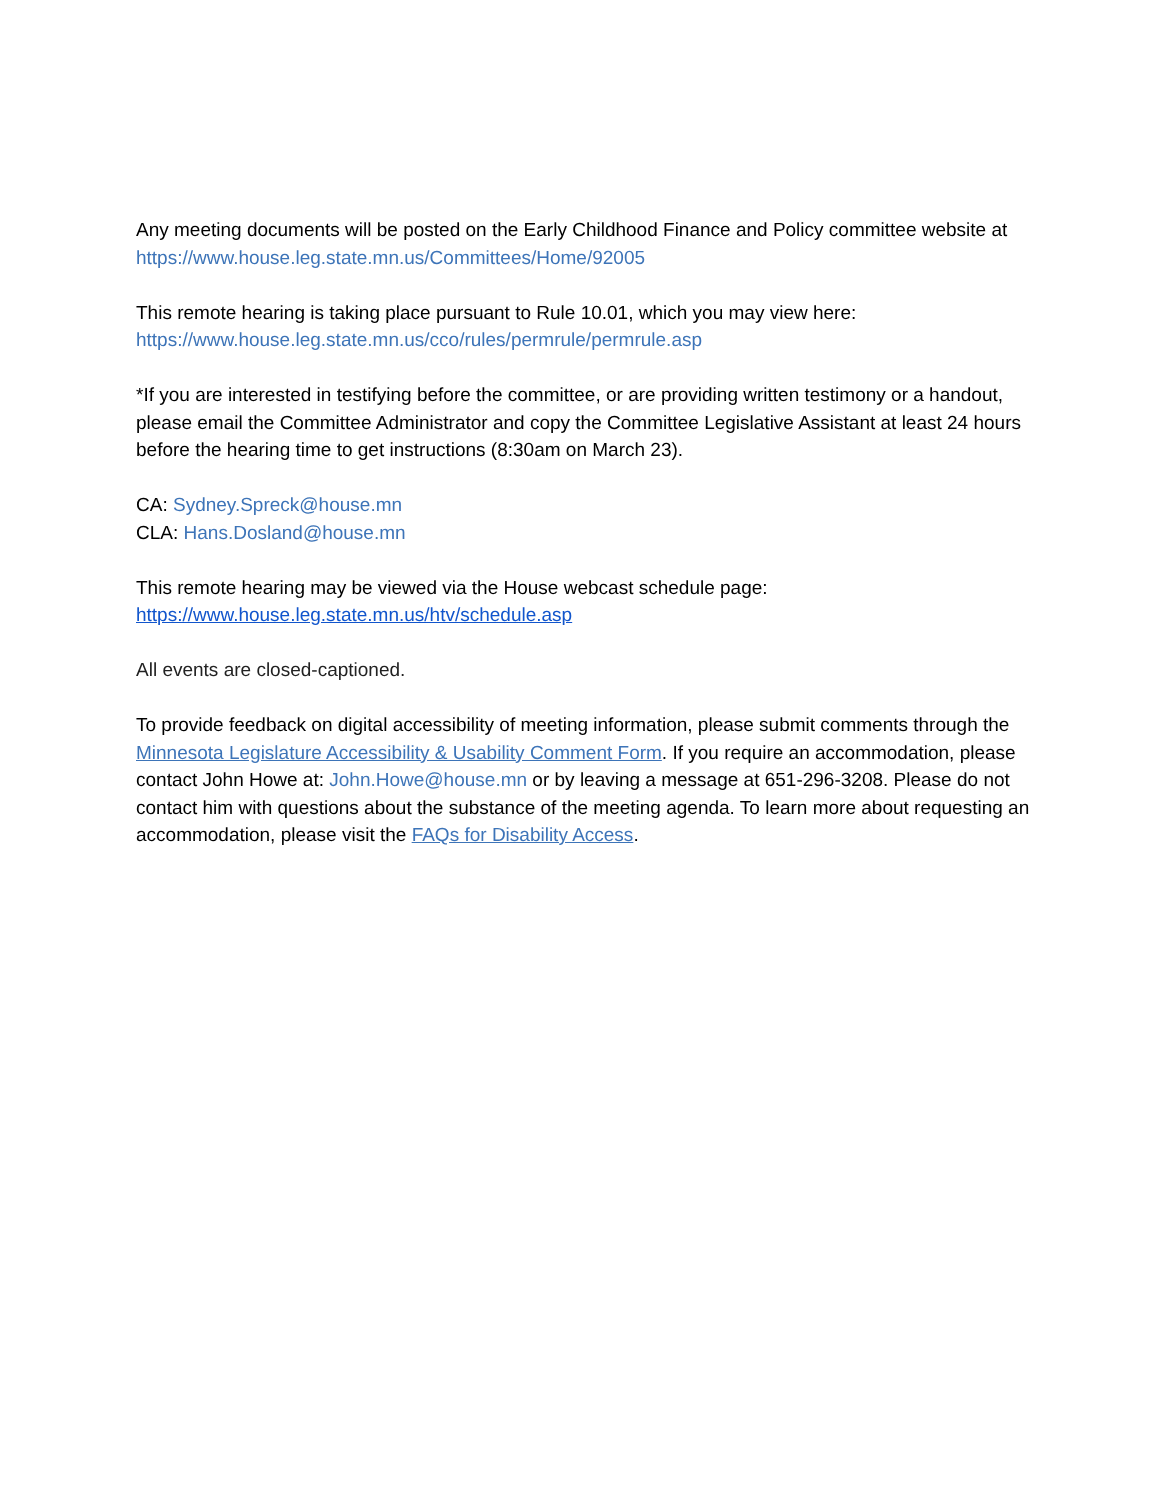Any meeting documents will be posted on the Early Childhood Finance and Policy committee website at https://www.house.leg.state.mn.us/Committees/Home/92005
This remote hearing is taking place pursuant to Rule 10.01, which you may view here:
https://www.house.leg.state.mn.us/cco/rules/permrule/permrule.asp
*If you are interested in testifying before the committee, or are providing written testimony or a handout, please email the Committee Administrator and copy the Committee Legislative Assistant at least 24 hours before the hearing time to get instructions (8:30am on March 23).
CA: Sydney.Spreck@house.mn
CLA: Hans.Dosland@house.mn
This remote hearing may be viewed via the House webcast schedule page:
https://www.house.leg.state.mn.us/htv/schedule.asp
All events are closed-captioned.
To provide feedback on digital accessibility of meeting information, please submit comments through the Minnesota Legislature Accessibility & Usability Comment Form. If you require an accommodation, please contact John Howe at: John.Howe@house.mn or by leaving a message at 651-296-3208. Please do not contact him with questions about the substance of the meeting agenda. To learn more about requesting an accommodation, please visit the FAQs for Disability Access.